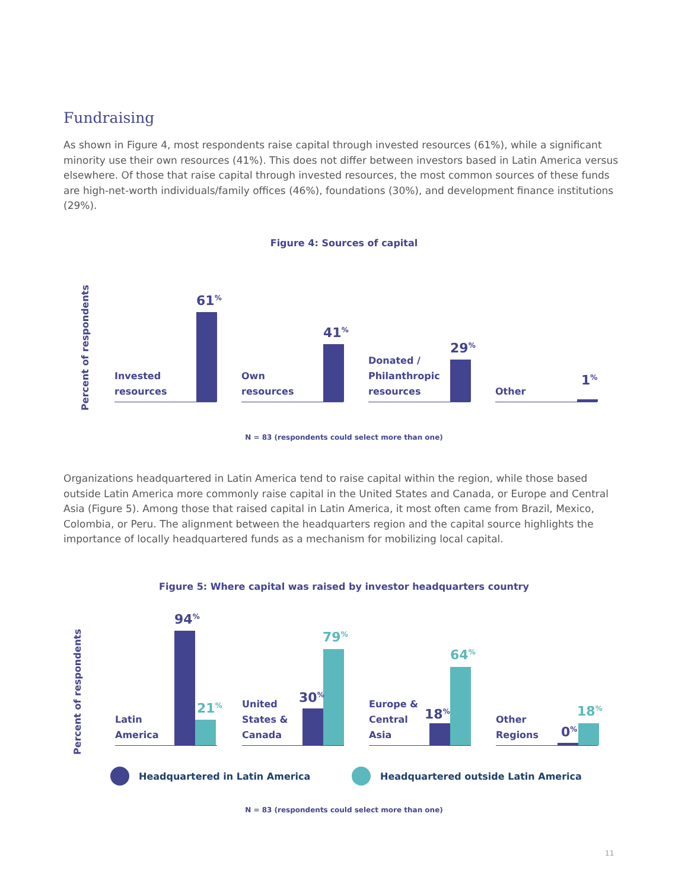Fundraising
As shown in Figure 4, most respondents raise capital through invested resources (61%), while a significant minority use their own resources (41%). This does not differ between investors based in Latin America versus elsewhere. Of those that raise capital through invested resources, the most common sources of these funds are high-net-worth individuals/family offices (46%), foundations (30%), and development finance institutions (29%).
Figure 4: Sources of capital
Percent of respondents
Invested
resources
61<sup>%</sup>
Own
resources
41<sup>%</sup>
Donated /
Philanthropic
resources
29<sup>%</sup>
Other
1<sup>%</sup>
N = 83 (respondents could select more than one)
Organizations headquartered in Latin America tend to raise capital within the region, while those based outside Latin America more commonly raise capital in the United States and Canada, or Europe and Central Asia (Figure 5). Among those that raised capital in Latin America, it most often came from Brazil, Mexico, Colombia, or Peru. The alignment between the headquarters region and the capital source highlights the importance of locally headquartered funds as a mechanism for mobilizing local capital.
Figure 5: Where capital was raised by investor headquarters country
Percent of respondents
Latin
America
94<sup>%</sup>
21<sup>%</sup>
United
States &
Canada
30<sup>%</sup>
79<sup>%</sup>
Europe &
Central
Asia
18<sup>%</sup>
64<sup>%</sup>
Other
Regions
0<sup>%</sup>
18<sup>%</sup>
Headquartered in Latin America
Headquartered outside Latin America
N = 83 (respondents could select more than one)
11